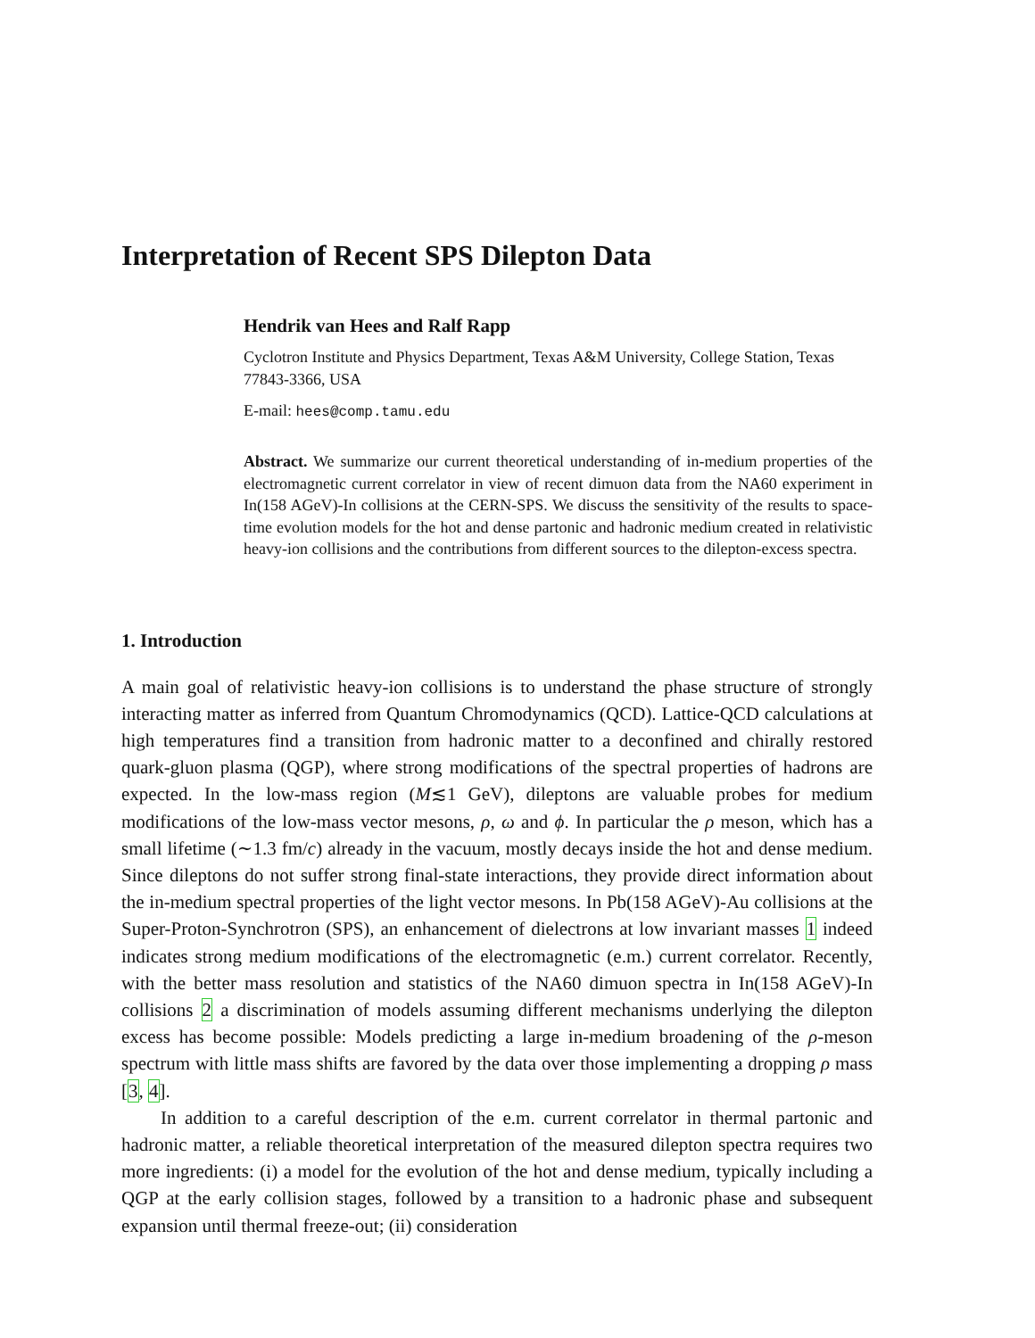Interpretation of Recent SPS Dilepton Data
Hendrik van Hees and Ralf Rapp
Cyclotron Institute and Physics Department, Texas A&M University, College Station, Texas 77843-3366, USA
E-mail: hees@comp.tamu.edu
Abstract. We summarize our current theoretical understanding of in-medium properties of the electromagnetic current correlator in view of recent dimuon data from the NA60 experiment in In(158 AGeV)-In collisions at the CERN-SPS. We discuss the sensitivity of the results to space-time evolution models for the hot and dense partonic and hadronic medium created in relativistic heavy-ion collisions and the contributions from different sources to the dilepton-excess spectra.
1. Introduction
A main goal of relativistic heavy-ion collisions is to understand the phase structure of strongly interacting matter as inferred from Quantum Chromodynamics (QCD). Lattice-QCD calculations at high temperatures find a transition from hadronic matter to a deconfined and chirally restored quark-gluon plasma (QGP), where strong modifications of the spectral properties of hadrons are expected. In the low-mass region (M≲1 GeV), dileptons are valuable probes for medium modifications of the low-mass vector mesons, ρ, ω and ϕ. In particular the ρ meson, which has a small lifetime (∼1.3 fm/c) already in the vacuum, mostly decays inside the hot and dense medium. Since dileptons do not suffer strong final-state interactions, they provide direct information about the in-medium spectral properties of the light vector mesons. In Pb(158 AGeV)-Au collisions at the Super-Proton-Synchrotron (SPS), an enhancement of dielectrons at low invariant masses 1 indeed indicates strong medium modifications of the electromagnetic (e.m.) current correlator. Recently, with the better mass resolution and statistics of the NA60 dimuon spectra in In(158 AGeV)-In collisions 2 a discrimination of models assuming different mechanisms underlying the dilepton excess has become possible: Models predicting a large in-medium broadening of the ρ-meson spectrum with little mass shifts are favored by the data over those implementing a dropping ρ mass [3, 4].
In addition to a careful description of the e.m. current correlator in thermal partonic and hadronic matter, a reliable theoretical interpretation of the measured dilepton spectra requires two more ingredients: (i) a model for the evolution of the hot and dense medium, typically including a QGP at the early collision stages, followed by a transition to a hadronic phase and subsequent expansion until thermal freeze-out; (ii) consideration